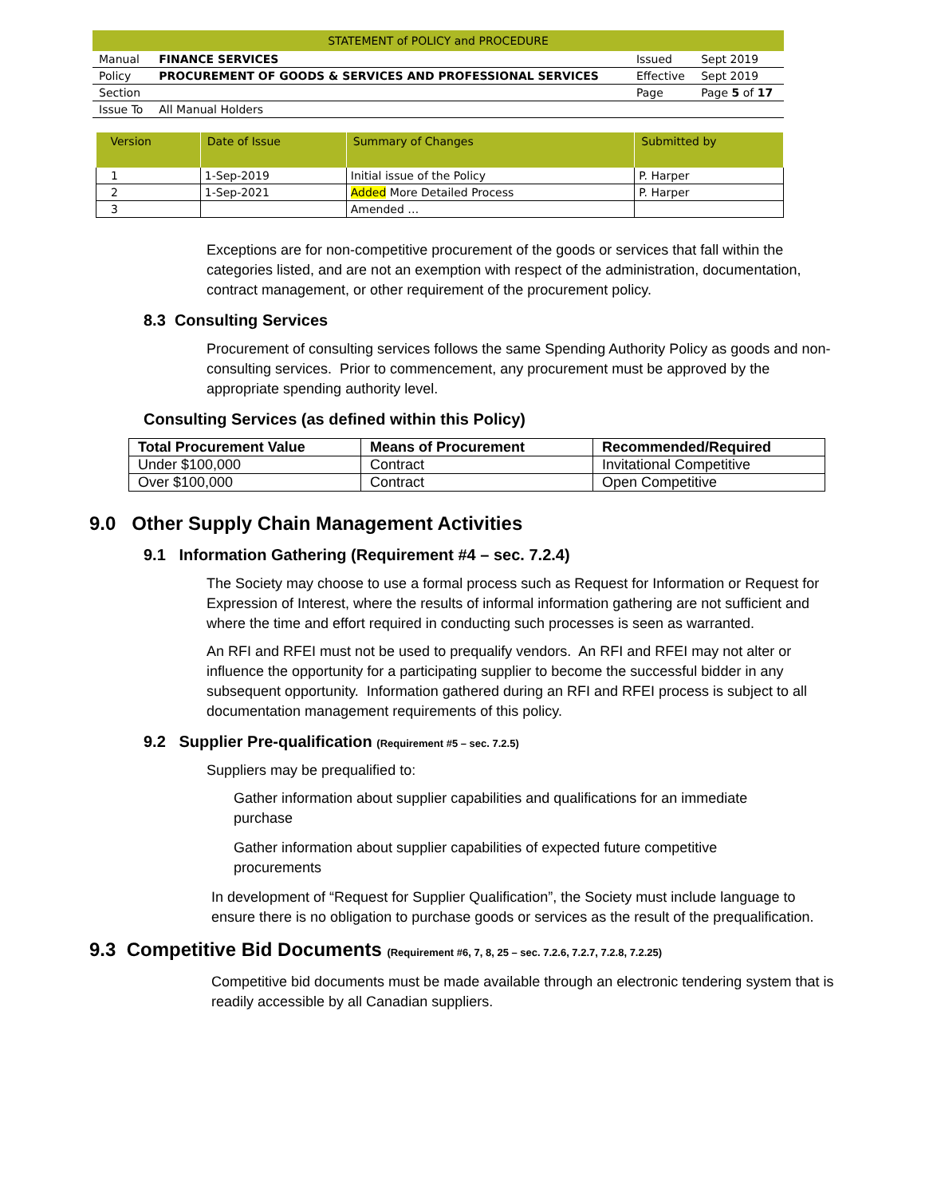| STATEMENT of POLICY and PROCEDURE | | | |
| Manual | FINANCE SERVICES | Issued | Sept 2019 |
| Policy | PROCUREMENT OF GOODS & SERVICES AND PROFESSIONAL SERVICES | Effective | Sept 2019 |
| Section | | Page | Page 5 of 17 |
| Issue To | All Manual Holders | | |
| Version | Date of Issue | Summary of Changes | Submitted by |
| --- | --- | --- | --- |
| 1 | 1-Sep-2019 | Initial issue of the Policy | P. Harper |
| 2 | 1-Sep-2021 | Added More Detailed Process | P. Harper |
| 3 | | Amended … | |
Exceptions are for non-competitive procurement of the goods or services that fall within the categories listed, and are not an exemption with respect of the administration, documentation, contract management, or other requirement of the procurement policy.
8.3 Consulting Services
Procurement of consulting services follows the same Spending Authority Policy as goods and non-consulting services. Prior to commencement, any procurement must be approved by the appropriate spending authority level.
Consulting Services (as defined within this Policy)
| Total Procurement Value | Means of Procurement | Recommended/Required |
| --- | --- | --- |
| Under $100,000 | Contract | Invitational Competitive |
| Over $100,000 | Contract | Open Competitive |
9.0 Other Supply Chain Management Activities
9.1 Information Gathering (Requirement #4 – sec. 7.2.4)
The Society may choose to use a formal process such as Request for Information or Request for Expression of Interest, where the results of informal information gathering are not sufficient and where the time and effort required in conducting such processes is seen as warranted.
An RFI and RFEI must not be used to prequalify vendors. An RFI and RFEI may not alter or influence the opportunity for a participating supplier to become the successful bidder in any subsequent opportunity. Information gathered during an RFI and RFEI process is subject to all documentation management requirements of this policy.
9.2 Supplier Pre-qualification (Requirement #5 – sec. 7.2.5)
Suppliers may be prequalified to:
Gather information about supplier capabilities and qualifications for an immediate purchase
Gather information about supplier capabilities of expected future competitive procurements
In development of “Request for Supplier Qualification”, the Society must include language to ensure there is no obligation to purchase goods or services as the result of the prequalification.
9.3 Competitive Bid Documents (Requirement #6, 7, 8, 25 – sec. 7.2.6, 7.2.7, 7.2.8, 7.2.25)
Competitive bid documents must be made available through an electronic tendering system that is readily accessible by all Canadian suppliers.